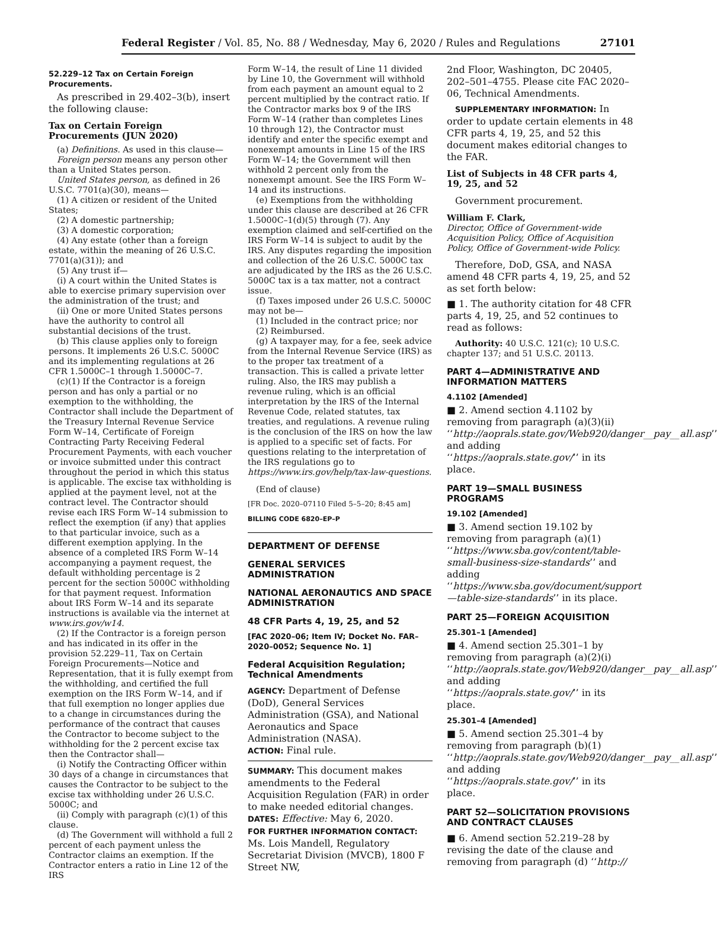Federal Register / Vol. 85, No. 88 / Wednesday, May 6, 2020 / Rules and Regulations 27101
52.229–12 Tax on Certain Foreign Procurements.
As prescribed in 29.402–3(b), insert the following clause:
Tax on Certain Foreign Procurements (JUN 2020)
(a) Definitions. As used in this clause—
Foreign person means any person other than a United States person.
United States person, as defined in 26 U.S.C. 7701(a)(30), means—
(1) A citizen or resident of the United States;
(2) A domestic partnership;
(3) A domestic corporation;
(4) Any estate (other than a foreign estate, within the meaning of 26 U.S.C. 7701(a)(31)); and
(5) Any trust if—
(i) A court within the United States is able to exercise primary supervision over the administration of the trust; and
(ii) One or more United States persons have the authority to control all substantial decisions of the trust.
(b) This clause applies only to foreign persons. It implements 26 U.S.C. 5000C and its implementing regulations at 26 CFR 1.5000C–1 through 1.5000C–7.
(c)(1) If the Contractor is a foreign person and has only a partial or no exemption to the withholding, the Contractor shall include the Department of the Treasury Internal Revenue Service Form W–14, Certificate of Foreign Contracting Party Receiving Federal Procurement Payments, with each voucher or invoice submitted under this contract throughout the period in which this status is applicable. The excise tax withholding is applied at the payment level, not at the contract level. The Contractor should revise each IRS Form W–14 submission to reflect the exemption (if any) that applies to that particular invoice, such as a different exemption applying. In the absence of a completed IRS Form W–14 accompanying a payment request, the default withholding percentage is 2 percent for the section 5000C withholding for that payment request. Information about IRS Form W–14 and its separate instructions is available via the internet at www.irs.gov/w14.
(2) If the Contractor is a foreign person and has indicated in its offer in the provision 52.229–11, Tax on Certain Foreign Procurements—Notice and Representation, that it is fully exempt from the withholding, and certified the full exemption on the IRS Form W–14, and if that full exemption no longer applies due to a change in circumstances during the performance of the contract that causes the Contractor to become subject to the withholding for the 2 percent excise tax then the Contractor shall—
(i) Notify the Contracting Officer within 30 days of a change in circumstances that causes the Contractor to be subject to the excise tax withholding under 26 U.S.C. 5000C; and
(ii) Comply with paragraph (c)(1) of this clause.
(d) The Government will withhold a full 2 percent of each payment unless the Contractor claims an exemption. If the Contractor enters a ratio in Line 12 of the IRS
Form W–14, the result of Line 11 divided by Line 10, the Government will withhold from each payment an amount equal to 2 percent multiplied by the contract ratio. If the Contractor marks box 9 of the IRS Form W–14 (rather than completes Lines 10 through 12), the Contractor must identify and enter the specific exempt and nonexempt amounts in Line 15 of the IRS Form W–14; the Government will then withhold 2 percent only from the nonexempt amount. See the IRS Form W–14 and its instructions.
(e) Exemptions from the withholding under this clause are described at 26 CFR 1.5000C–1(d)(5) through (7). Any exemption claimed and self-certified on the IRS Form W–14 is subject to audit by the IRS. Any disputes regarding the imposition and collection of the 26 U.S.C. 5000C tax are adjudicated by the IRS as the 26 U.S.C. 5000C tax is a tax matter, not a contract issue.
(f) Taxes imposed under 26 U.S.C. 5000C may not be—
(1) Included in the contract price; nor
(2) Reimbursed.
(g) A taxpayer may, for a fee, seek advice from the Internal Revenue Service (IRS) as to the proper tax treatment of a transaction. This is called a private letter ruling. Also, the IRS may publish a revenue ruling, which is an official interpretation by the IRS of the Internal Revenue Code, related statutes, tax treaties, and regulations. A revenue ruling is the conclusion of the IRS on how the law is applied to a specific set of facts. For questions relating to the interpretation of the IRS regulations go to https://www.irs.gov/help/tax-law-questions.
(End of clause)
[FR Doc. 2020–07110 Filed 5–5–20; 8:45 am]
BILLING CODE 6820–EP–P
DEPARTMENT OF DEFENSE
GENERAL SERVICES ADMINISTRATION
NATIONAL AERONAUTICS AND SPACE ADMINISTRATION
48 CFR Parts 4, 19, 25, and 52
[FAC 2020–06; Item IV; Docket No. FAR–2020–0052; Sequence No. 1]
Federal Acquisition Regulation; Technical Amendments
AGENCY: Department of Defense (DoD), General Services Administration (GSA), and National Aeronautics and Space Administration (NASA).
ACTION: Final rule.
SUMMARY: This document makes amendments to the Federal Acquisition Regulation (FAR) in order to make needed editorial changes.
DATES: Effective: May 6, 2020.
FOR FURTHER INFORMATION CONTACT: Ms. Lois Mandell, Regulatory Secretariat Division (MVCB), 1800 F Street NW,
2nd Floor, Washington, DC 20405, 202–501–4755. Please cite FAC 2020–06, Technical Amendments.
SUPPLEMENTARY INFORMATION: In order to update certain elements in 48 CFR parts 4, 19, 25, and 52 this document makes editorial changes to the FAR.
List of Subjects in 48 CFR parts 4, 19, 25, and 52
Government procurement.
William F. Clark,
Director, Office of Government-wide Acquisition Policy, Office of Acquisition Policy, Office of Government-wide Policy.
Therefore, DoD, GSA, and NASA amend 48 CFR parts 4, 19, 25, and 52 as set forth below:
■ 1. The authority citation for 48 CFR parts 4, 19, 25, and 52 continues to read as follows:
Authority: 40 U.S.C. 121(c); 10 U.S.C. chapter 137; and 51 U.S.C. 20113.
PART 4—ADMINISTRATIVE AND INFORMATION MATTERS
4.1102 [Amended]
■ 2. Amend section 4.1102 by removing from paragraph (a)(3)(ii) ‘‘http://aoprals.state.gov/Web920/danger__pay__all.asp’’ and adding ‘‘https://aoprals.state.gov/’’ in its place.
PART 19—SMALL BUSINESS PROGRAMS
19.102 [Amended]
■ 3. Amend section 19.102 by removing from paragraph (a)(1) ‘‘https://www.sba.gov/content/table-small-business-size-standards’’ and adding ‘‘https://www.sba.gov/document/support—table-size-standards’’ in its place.
PART 25—FOREIGN ACQUISITION
25.301–1 [Amended]
■ 4. Amend section 25.301–1 by removing from paragraph (a)(2)(i) ‘‘http://aoprals.state.gov/Web920/danger__pay__all.asp’’ and adding ‘‘https://aoprals.state.gov/’’ in its place.
25.301–4 [Amended]
■ 5. Amend section 25.301–4 by removing from paragraph (b)(1) ‘‘http://aoprals.state.gov/Web920/danger__pay__all.asp’’ and adding ‘‘https://aoprals.state.gov/’’ in its place.
PART 52—SOLICITATION PROVISIONS AND CONTRACT CLAUSES
■ 6. Amend section 52.219–28 by revising the date of the clause and removing from paragraph (d) ‘‘http://